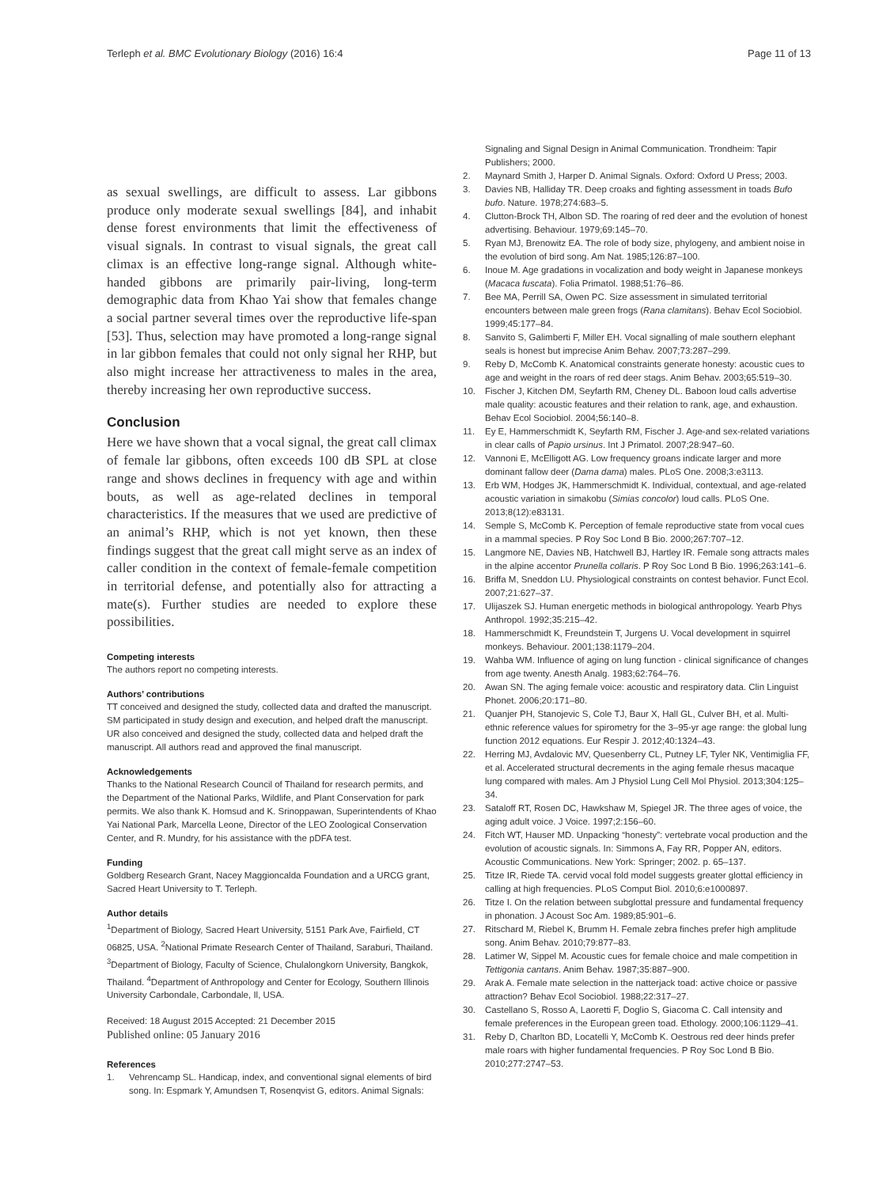Terleph et al. BMC Evolutionary Biology (2016) 16:4
Page 11 of 13
as sexual swellings, are difficult to assess. Lar gibbons produce only moderate sexual swellings [84], and inhabit dense forest environments that limit the effectiveness of visual signals. In contrast to visual signals, the great call climax is an effective long-range signal. Although white-handed gibbons are primarily pair-living, long-term demographic data from Khao Yai show that females change a social partner several times over the reproductive life-span [53]. Thus, selection may have promoted a long-range signal in lar gibbon females that could not only signal her RHP, but also might increase her attractiveness to males in the area, thereby increasing her own reproductive success.
Conclusion
Here we have shown that a vocal signal, the great call climax of female lar gibbons, often exceeds 100 dB SPL at close range and shows declines in frequency with age and within bouts, as well as age-related declines in temporal characteristics. If the measures that we used are predictive of an animal’s RHP, which is not yet known, then these findings suggest that the great call might serve as an index of caller condition in the context of female-female competition in territorial defense, and potentially also for attracting a mate(s). Further studies are needed to explore these possibilities.
Competing interests
The authors report no competing interests.
Authors’ contributions
TT conceived and designed the study, collected data and drafted the manuscript. SM participated in study design and execution, and helped draft the manuscript. UR also conceived and designed the study, collected data and helped draft the manuscript. All authors read and approved the final manuscript.
Acknowledgements
Thanks to the National Research Council of Thailand for research permits, and the Department of the National Parks, Wildlife, and Plant Conservation for park permits. We also thank K. Homsud and K. Srinoppawan, Superintendents of Khao Yai National Park, Marcella Leone, Director of the LEO Zoological Conservation Center, and R. Mundry, for his assistance with the pDFA test.
Funding
Goldberg Research Grant, Nacey Maggioncalda Foundation and a URCG grant, Sacred Heart University to T. Terleph.
Author details
<sup>1</sup> Department of Biology, Sacred Heart University, 5151 Park Ave, Fairfield, CT 06825, USA. <sup>2</sup>National Primate Research Center of Thailand, Saraburi, Thailand. <sup>3</sup>Department of Biology, Faculty of Science, Chulalongkorn University, Bangkok, Thailand. <sup>4</sup>Department of Anthropology and Center for Ecology, Southern Illinois University Carbondale, Carbondale, Il, USA.
Received: 18 August 2015 Accepted: 21 December 2015
Published online: 05 January 2016
References
1. Vehrencamp SL. Handicap, index, and conventional signal elements of bird song. In: Espmark Y, Amundsen T, Rosenqvist G, editors. Animal Signals:
Signaling and Signal Design in Animal Communication. Trondheim: Tapir Publishers; 2000.
2. Maynard Smith J, Harper D. Animal Signals. Oxford: Oxford U Press; 2003.
3. Davies NB, Halliday TR. Deep croaks and fighting assessment in toads Bufo bufo. Nature. 1978;274:683–5.
4. Clutton-Brock TH, Albon SD. The roaring of red deer and the evolution of honest advertising. Behaviour. 1979;69:145–70.
5. Ryan MJ, Brenowitz EA. The role of body size, phylogeny, and ambient noise in the evolution of bird song. Am Nat. 1985;126:87–100.
6. Inoue M. Age gradations in vocalization and body weight in Japanese monkeys (Macaca fuscata). Folia Primatol. 1988;51:76–86.
7. Bee MA, Perrill SA, Owen PC. Size assessment in simulated territorial encounters between male green frogs (Rana clamitans). Behav Ecol Sociobiol. 1999;45:177–84.
8. Sanvito S, Galimberti F, Miller EH. Vocal signalling of male southern elephant seals is honest but imprecise Anim Behav. 2007;73:287–299.
9. Reby D, McComb K. Anatomical constraints generate honesty: acoustic cues to age and weight in the roars of red deer stags. Anim Behav. 2003;65:519–30.
10. Fischer J, Kitchen DM, Seyfarth RM, Cheney DL. Baboon loud calls advertise male quality: acoustic features and their relation to rank, age, and exhaustion. Behav Ecol Sociobiol. 2004;56:140–8.
11. Ey E, Hammerschmidt K, Seyfarth RM, Fischer J. Age-and sex-related variations in clear calls of Papio ursinus. Int J Primatol. 2007;28:947–60.
12. Vannoni E, McElligott AG. Low frequency groans indicate larger and more dominant fallow deer (Dama dama) males. PLoS One. 2008;3:e3113.
13. Erb WM, Hodges JK, Hammerschmidt K. Individual, contextual, and age-related acoustic variation in simakobu (Simias concolor) loud calls. PLoS One. 2013;8(12):e83131.
14. Semple S, McComb K. Perception of female reproductive state from vocal cues in a mammal species. P Roy Soc Lond B Bio. 2000;267:707–12.
15. Langmore NE, Davies NB, Hatchwell BJ, Hartley IR. Female song attracts males in the alpine accentor Prunella collaris. P Roy Soc Lond B Bio. 1996;263:141–6.
16. Briffa M, Sneddon LU. Physiological constraints on contest behavior. Funct Ecol. 2007;21:627–37.
17. Ulijaszek SJ. Human energetic methods in biological anthropology. Yearb Phys Anthropol. 1992;35:215–42.
18. Hammerschmidt K, Freundstein T, Jurgens U. Vocal development in squirrel monkeys. Behaviour. 2001;138:1179–204.
19. Wahba WM. Influence of aging on lung function - clinical significance of changes from age twenty. Anesth Analg. 1983;62:764–76.
20. Awan SN. The aging female voice: acoustic and respiratory data. Clin Linguist Phonet. 2006;20:171–80.
21. Quanjer PH, Stanojevic S, Cole TJ, Baur X, Hall GL, Culver BH, et al. Multi-ethnic reference values for spirometry for the 3–95-yr age range: the global lung function 2012 equations. Eur Respir J. 2012;40:1324–43.
22. Herring MJ, Avdalovic MV, Quesenberry CL, Putney LF, Tyler NK, Ventimiglia FF, et al. Accelerated structural decrements in the aging female rhesus macaque lung compared with males. Am J Physiol Lung Cell Mol Physiol. 2013;304:125–34.
23. Sataloff RT, Rosen DC, Hawkshaw M, Spiegel JR. The three ages of voice, the aging adult voice. J Voice. 1997;2:156–60.
24. Fitch WT, Hauser MD. Unpacking “honesty”: vertebrate vocal production and the evolution of acoustic signals. In: Simmons A, Fay RR, Popper AN, editors. Acoustic Communications. New York: Springer; 2002. p. 65–137.
25. Titze IR, Riede TA. cervid vocal fold model suggests greater glottal efficiency in calling at high frequencies. PLoS Comput Biol. 2010;6:e1000897.
26. Titze I. On the relation between subglottal pressure and fundamental frequency in phonation. J Acoust Soc Am. 1989;85:901–6.
27. Ritschard M, Riebel K, Brumm H. Female zebra finches prefer high amplitude song. Anim Behav. 2010;79:877–83.
28. Latimer W, Sippel M. Acoustic cues for female choice and male competition in Tettigonia cantans. Anim Behav. 1987;35:887–900.
29. Arak A. Female mate selection in the natterjack toad: active choice or passive attraction? Behav Ecol Sociobiol. 1988;22:317–27.
30. Castellano S, Rosso A, Laoretti F, Doglio S, Giacoma C. Call intensity and female preferences in the European green toad. Ethology. 2000;106:1129–41.
31. Reby D, Charlton BD, Locatelli Y, McComb K. Oestrous red deer hinds prefer male roars with higher fundamental frequencies. P Roy Soc Lond B Bio. 2010;277:2747–53.